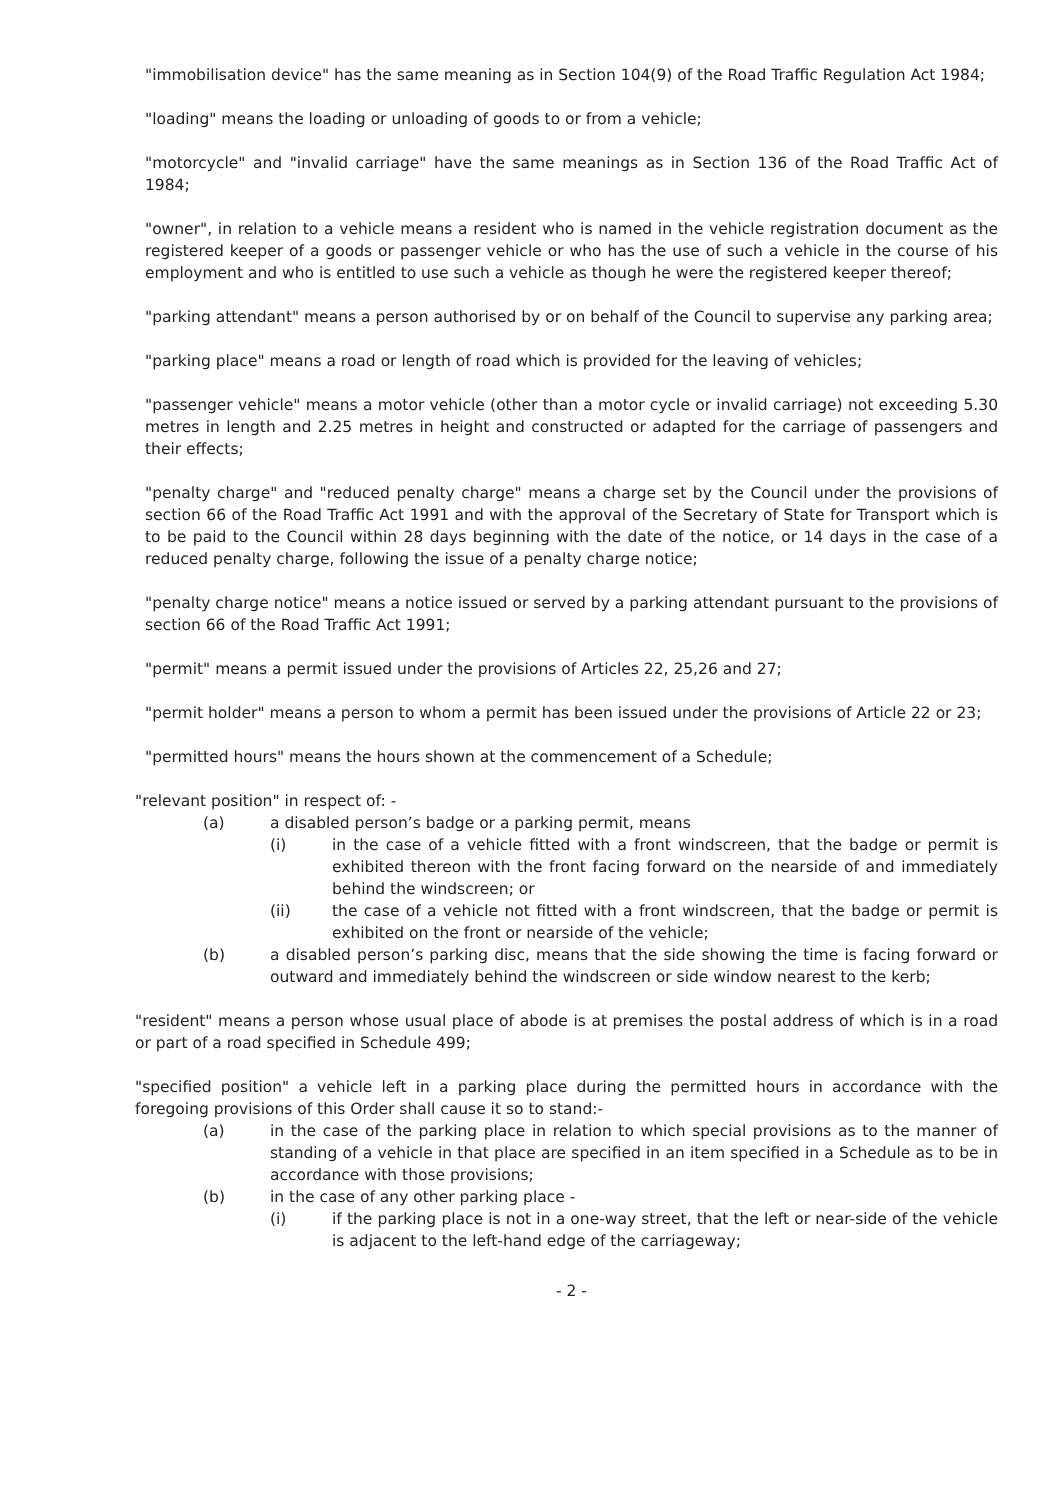"immobilisation device" has the same meaning as in Section 104(9) of the Road Traffic Regulation Act 1984;
"loading" means the loading or unloading of goods to or from a vehicle;
"motorcycle" and "invalid carriage" have the same meanings as in Section 136 of the Road Traffic Act of 1984;
"owner", in relation to a vehicle means a resident who is named in the vehicle registration document as the registered keeper of a goods or passenger vehicle or who has the use of such a vehicle in the course of his employment and who is entitled to use such a vehicle as though he were the registered keeper thereof;
"parking attendant" means a person authorised by or on behalf of the Council to supervise any parking area;
"parking place" means a road or length of road which is provided for the leaving of vehicles;
"passenger vehicle" means a motor vehicle (other than a motor cycle or invalid carriage) not exceeding 5.30 metres in length and 2.25 metres in height and constructed or adapted for the carriage of passengers and their effects;
"penalty charge" and "reduced penalty charge" means a charge set by the Council under the provisions of section 66 of the Road Traffic Act 1991 and with the approval of the Secretary of State for Transport which is to be paid to the Council within 28 days beginning with the date of the notice, or 14 days in the case of a reduced penalty charge, following the issue of a penalty charge notice;
"penalty charge notice" means a notice issued or served by a parking attendant pursuant to the provisions of section 66 of the Road Traffic Act 1991;
"permit" means a permit issued under the provisions of Articles 22, 25,26 and 27;
"permit holder" means a person to whom a permit has been issued under the provisions of Article 22 or 23;
"permitted hours" means the hours shown at the commencement of a Schedule;
"relevant position" in respect of: -
(a) a disabled person’s badge or a parking permit, means
(i) in the case of a vehicle fitted with a front windscreen, that the badge or permit is exhibited thereon with the front facing forward on the nearside of and immediately behind the windscreen; or
(ii) the case of a vehicle not fitted with a front windscreen, that the badge or permit is exhibited on the front or nearside of the vehicle;
(b) a disabled person’s parking disc, means that the side showing the time is facing forward or outward and immediately behind the windscreen or side window nearest to the kerb;
"resident" means a person whose usual place of abode is at premises the postal address of which is in a road or part of a road specified in Schedule 499;
"specified position" a vehicle left in a parking place during the permitted hours in accordance with the foregoing provisions of this Order shall cause it so to stand:-
(a) in the case of the parking place in relation to which special provisions as to the manner of standing of a vehicle in that place are specified in an item specified in a Schedule as to be in accordance with those provisions;
(b) in the case of any other parking place -
(i) if the parking place is not in a one-way street, that the left or near-side of the vehicle is adjacent to the left-hand edge of the carriageway;
- 2 -